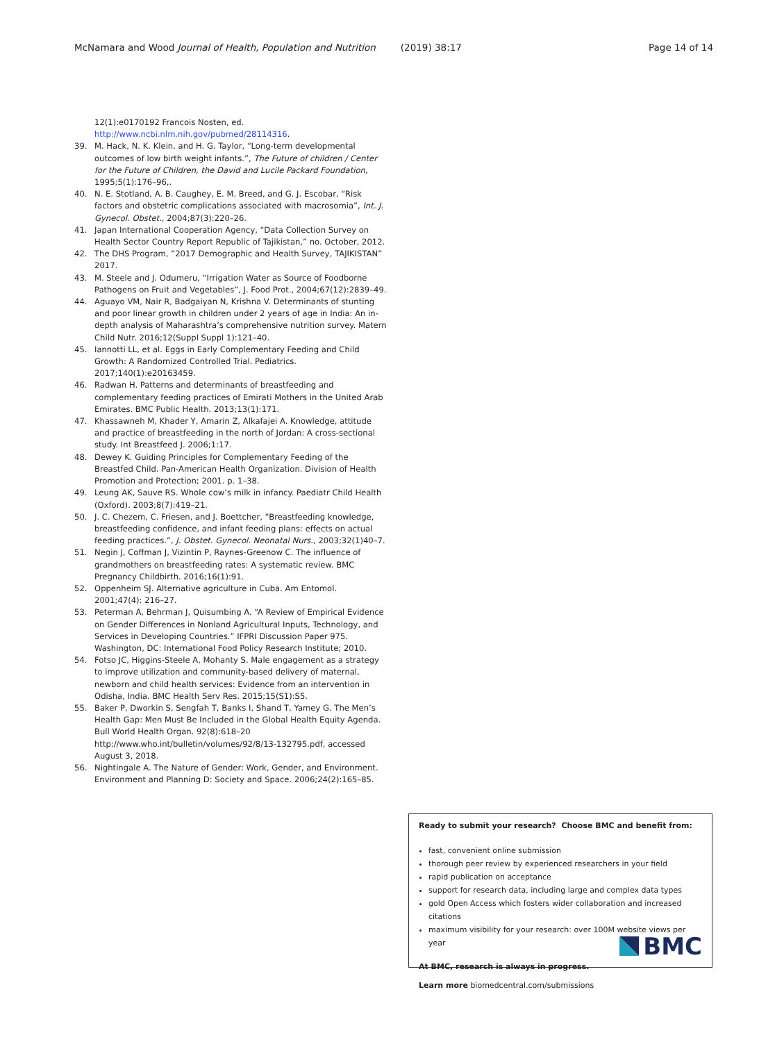McNamara and Wood Journal of Health, Population and Nutrition (2019) 38:17 Page 14 of 14
12(1):e0170192 Francois Nosten, ed. http://www.ncbi.nlm.nih.gov/pubmed/28114316.
39. M. Hack, N. K. Klein, and H. G. Taylor, “Long-term developmental outcomes of low birth weight infants.”, The Future of children / Center for the Future of Children, the David and Lucile Packard Foundation, 1995;5(1):176–96,.
40. N. E. Stotland, A. B. Caughey, E. M. Breed, and G. J. Escobar, “Risk factors and obstetric complications associated with macrosomia”, Int. J. Gynecol. Obstet., 2004;87(3):220–26.
41. Japan International Cooperation Agency, “Data Collection Survey on Health Sector Country Report Republic of Tajikistan,” no. October, 2012.
42. The DHS Program, “2017 Demographic and Health Survey, TAJIKISTAN” 2017.
43. M. Steele and J. Odumeru, “Irrigation Water as Source of Foodborne Pathogens on Fruit and Vegetables”, J. Food Prot., 2004;67(12):2839–49.
44. Aguayo VM, Nair R, Badgaiyan N, Krishna V. Determinants of stunting and poor linear growth in children under 2 years of age in India: An in-depth analysis of Maharashtra’s comprehensive nutrition survey. Matern Child Nutr. 2016;12(Suppl Suppl 1):121–40.
45. Iannotti LL, et al. Eggs in Early Complementary Feeding and Child Growth: A Randomized Controlled Trial. Pediatrics. 2017;140(1):e20163459.
46. Radwan H. Patterns and determinants of breastfeeding and complementary feeding practices of Emirati Mothers in the United Arab Emirates. BMC Public Health. 2013;13(1):171.
47. Khassawneh M, Khader Y, Amarin Z, Alkafajei A. Knowledge, attitude and practice of breastfeeding in the north of Jordan: A cross-sectional study. Int Breastfeed J. 2006;1:17.
48. Dewey K. Guiding Principles for Complementary Feeding of the Breastfed Child. Pan-American Health Organization. Division of Health Promotion and Protection; 2001. p. 1–38.
49. Leung AK, Sauve RS. Whole cow’s milk in infancy. Paediatr Child Health (Oxford). 2003;8(7):419–21.
50. J. C. Chezem, C. Friesen, and J. Boettcher, “Breastfeeding knowledge, breastfeeding confidence, and infant feeding plans: effects on actual feeding practices.”, J. Obstet. Gynecol. Neonatal Nurs., 2003;32(1)40–7.
51. Negin J, Coffman J, Vizintin P, Raynes-Greenow C. The influence of grandmothers on breastfeeding rates: A systematic review. BMC Pregnancy Childbirth. 2016;16(1):91.
52. Oppenheim SJ. Alternative agriculture in Cuba. Am Entomol. 2001;47(4): 216–27.
53. Peterman A, Behrman J, Quisumbing A. “A Review of Empirical Evidence on Gender Differences in Nonland Agricultural Inputs, Technology, and Services in Developing Countries.” IFPRI Discussion Paper 975. Washington, DC: International Food Policy Research Institute; 2010.
54. Fotso JC, Higgins-Steele A, Mohanty S. Male engagement as a strategy to improve utilization and community-based delivery of maternal, newborn and child health services: Evidence from an intervention in Odisha, India. BMC Health Serv Res. 2015;15(S1):S5.
55. Baker P, Dworkin S, Sengfah T, Banks I, Shand T, Yamey G. The Men’s Health Gap: Men Must Be Included in the Global Health Equity Agenda. Bull World Health Organ. 92(8):618–20 http://www.who.int/bulletin/volumes/92/8/13-132795.pdf, accessed August 3, 2018.
56. Nightingale A. The Nature of Gender: Work, Gender, and Environment. Environment and Planning D: Society and Space. 2006;24(2):165–85.
Ready to submit your research? Choose BMC and benefit from:
fast, convenient online submission
thorough peer review by experienced researchers in your field
rapid publication on acceptance
support for research data, including large and complex data types
gold Open Access which fosters wider collaboration and increased citations
maximum visibility for your research: over 100M website views per year
At BMC, research is always in progress.
Learn more biomedcentral.com/submissions
BMC